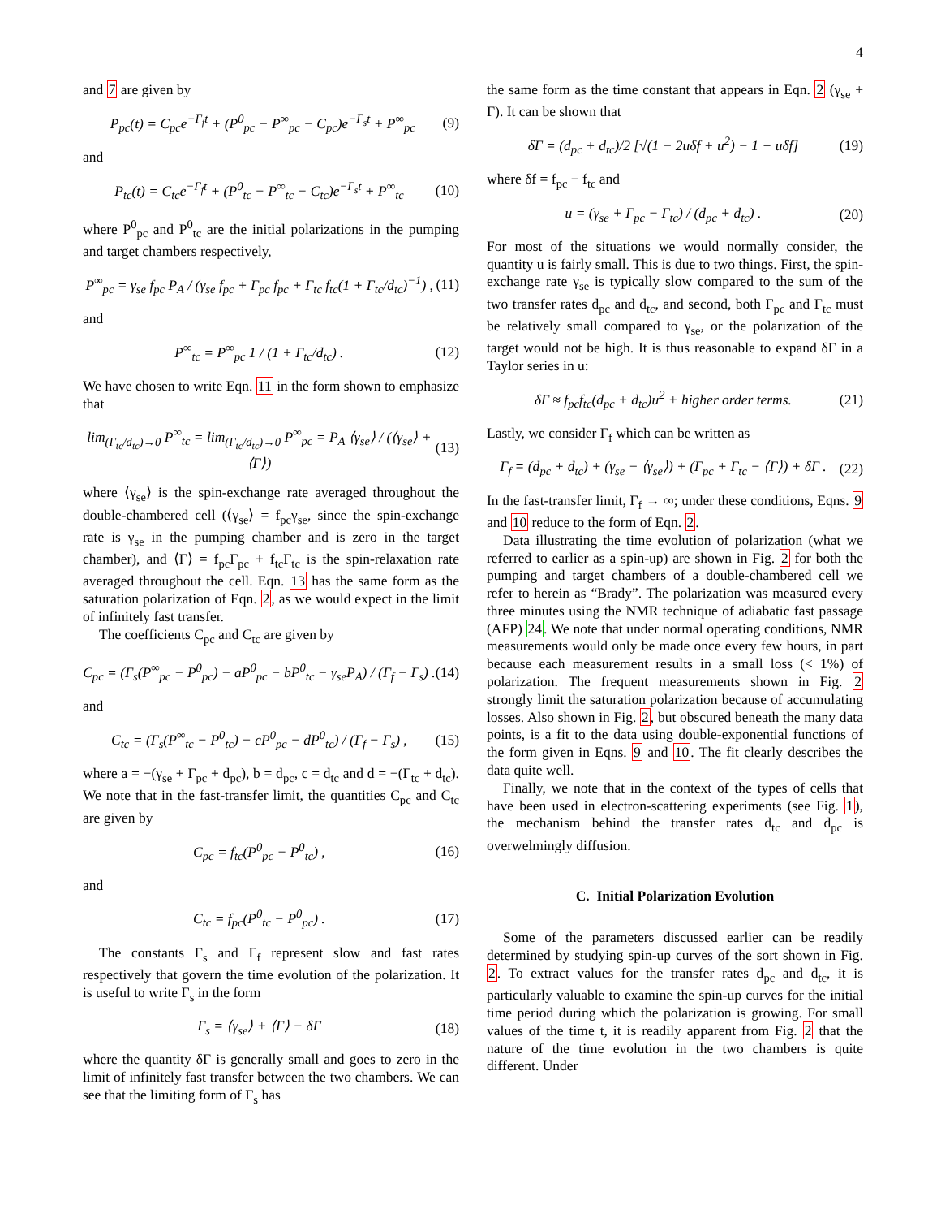4
and 7 are given by
P<sub>pc</sub>(t) = C<sub>pc</sub>e<sup>−Γ<sub>f</sub>t</sup> + (P<sup>0</sup><sub>pc</sub> − P<sup>∞</sup><sub>pc</sub> − C<sub>pc</sub>)e<sup>−Γ<sub>s</sub>t</sup> + P<sup>∞</sup><sub>pc</sub> (9)
and
P<sub>tc</sub>(t) = C<sub>tc</sub>e<sup>−Γ<sub>f</sub>t</sup> + (P<sup>0</sup><sub>tc</sub> − P<sup>∞</sup><sub>tc</sub> − C<sub>tc</sub>)e<sup>−Γ<sub>s</sub>t</sup> + P<sup>∞</sup><sub>tc</sub> (10)
where P<sup>0</sup><sub>pc</sub> and P<sup>0</sup><sub>tc</sub> are the initial polarizations in the pumping and target chambers respectively,
P<sup>∞</sup><sub>pc</sub> = γ<sub>se</sub> f<sub>pc</sub> P<sub>A</sub> / (γ<sub>se</sub> f<sub>pc</sub> + Γ<sub>pc</sub> f<sub>pc</sub> + Γ<sub>tc</sub> f<sub>tc</sub>(1 + Γ<sub>tc</sub>/d<sub>tc</sub>)<sup>−1</sup>) , (11)
and
P<sup>∞</sup><sub>tc</sub> = P<sup>∞</sup><sub>pc</sub> 1 / (1 + Γ<sub>tc</sub>/d<sub>tc</sub>) . (12)
We have chosen to write Eqn. 11 in the form shown to emphasize that
lim<sub>(Γ<sub>tc</sub>/d<sub>tc</sub>)→0</sub> P<sup>∞</sup><sub>tc</sub> = lim<sub>(Γ<sub>tc</sub>/d<sub>tc</sub>)→0</sub> P<sup>∞</sup><sub>pc</sub> = P<sub>A</sub> ⟨γ<sub>se</sub>⟩ / (⟨γ<sub>se</sub>⟩ + ⟨Γ⟩) (13)
where ⟨γ<sub>se</sub>⟩ is the spin-exchange rate averaged throughout the double-chambered cell (⟨γ<sub>se</sub>⟩ = f<sub>pc</sub>γ<sub>se</sub>, since the spin-exchange rate is γ<sub>se</sub> in the pumping chamber and is zero in the target chamber), and ⟨Γ⟩ = f<sub>pc</sub>Γ<sub>pc</sub> + f<sub>tc</sub>Γ<sub>tc</sub> is the spin-relaxation rate averaged throughout the cell. Eqn. 13 has the same form as the saturation polarization of Eqn. 2, as we would expect in the limit of infinitely fast transfer.
The coefficients C<sub>pc</sub> and C<sub>tc</sub> are given by
C<sub>pc</sub> = (Γ<sub>s</sub>(P<sup>∞</sup><sub>pc</sub> − P<sup>0</sup><sub>pc</sub>) − aP<sup>0</sup><sub>pc</sub> − bP<sup>0</sup><sub>tc</sub> − γ<sub>se</sub>P<sub>A</sub>) / (Γ<sub>f</sub> − Γ<sub>s</sub>) . (14)
and
C<sub>tc</sub> = (Γ<sub>s</sub>(P<sup>∞</sup><sub>tc</sub> − P<sup>0</sup><sub>tc</sub>) − cP<sup>0</sup><sub>pc</sub> − dP<sup>0</sup><sub>tc</sub>) / (Γ<sub>f</sub> − Γ<sub>s</sub>) , (15)
where a = −(γ<sub>se</sub> + Γ<sub>pc</sub> + d<sub>pc</sub>), b = d<sub>pc</sub>, c = d<sub>tc</sub> and d = −(Γ<sub>tc</sub> + d<sub>tc</sub>). We note that in the fast-transfer limit, the quantities C<sub>pc</sub> and C<sub>tc</sub> are given by
C<sub>pc</sub> = f<sub>tc</sub>(P<sup>0</sup><sub>pc</sub> − P<sup>0</sup><sub>tc</sub>) , (16)
and
C<sub>tc</sub> = f<sub>pc</sub>(P<sup>0</sup><sub>tc</sub> − P<sup>0</sup><sub>pc</sub>) . (17)
The constants Γ<sub>s</sub> and Γ<sub>f</sub> represent slow and fast rates respectively that govern the time evolution of the polarization. It is useful to write Γ<sub>s</sub> in the form
Γ<sub>s</sub> = ⟨γ<sub>se</sub>⟩ + ⟨Γ⟩ − δΓ (18)
where the quantity δΓ is generally small and goes to zero in the limit of infinitely fast transfer between the two chambers. We can see that the limiting form of Γ<sub>s</sub> has
the same form as the time constant that appears in Eqn. 2 (γ<sub>se</sub> + Γ). It can be shown that
δΓ = (d<sub>pc</sub> + d<sub>tc</sub>)/2 [√(1 − 2uδf + u<sup>2</sup>) − 1 + uδf] (19)
where δf = f<sub>pc</sub> − f<sub>tc</sub> and
u = (γ<sub>se</sub> + Γ<sub>pc</sub> − Γ<sub>tc</sub>) / (d<sub>pc</sub> + d<sub>tc</sub>) . (20)
For most of the situations we would normally consider, the quantity u is fairly small. This is due to two things. First, the spin-exchange rate γ<sub>se</sub> is typically slow compared to the sum of the two transfer rates d<sub>pc</sub> and d<sub>tc</sub>, and second, both Γ<sub>pc</sub> and Γ<sub>tc</sub> must be relatively small compared to γ<sub>se</sub>, or the polarization of the target would not be high. It is thus reasonable to expand δΓ in a Taylor series in u:
δΓ ≈ f<sub>pc</sub>f<sub>tc</sub>(d<sub>pc</sub> + d<sub>tc</sub>)u<sup>2</sup> + higher order terms. (21)
Lastly, we consider Γ<sub>f</sub> which can be written as
Γ<sub>f</sub> = (d<sub>pc</sub> + d<sub>tc</sub>) + (γ<sub>se</sub> − ⟨γ<sub>se</sub>⟩) + (Γ<sub>pc</sub> + Γ<sub>tc</sub> − ⟨Γ⟩) + δΓ . (22)
In the fast-transfer limit, Γ<sub>f</sub> → ∞; under these conditions, Eqns. 9 and 10 reduce to the form of Eqn. 2.
Data illustrating the time evolution of polarization (what we referred to earlier as a spin-up) are shown in Fig. 2 for both the pumping and target chambers of a double-chambered cell we refer to herein as “Brady”. The polarization was measured every three minutes using the NMR technique of adiabatic fast passage (AFP) 24. We note that under normal operating conditions, NMR measurements would only be made once every few hours, in part because each measurement results in a small loss (< 1%) of polarization. The frequent measurements shown in Fig. 2 strongly limit the saturation polarization because of accumulating losses. Also shown in Fig. 2, but obscured beneath the many data points, is a fit to the data using double-exponential functions of the form given in Eqns. 9 and 10. The fit clearly describes the data quite well.
Finally, we note that in the context of the types of cells that have been used in electron-scattering experiments (see Fig. 1), the mechanism behind the transfer rates d<sub>tc</sub> and d<sub>pc</sub> is overwelmingly diffusion.
C. Initial Polarization Evolution
Some of the parameters discussed earlier can be readily determined by studying spin-up curves of the sort shown in Fig. 2. To extract values for the transfer rates d<sub>pc</sub> and d<sub>tc</sub>, it is particularly valuable to examine the spin-up curves for the initial time period during which the polarization is growing. For small values of the time t, it is readily apparent from Fig. 2 that the nature of the time evolution in the two chambers is quite different. Under